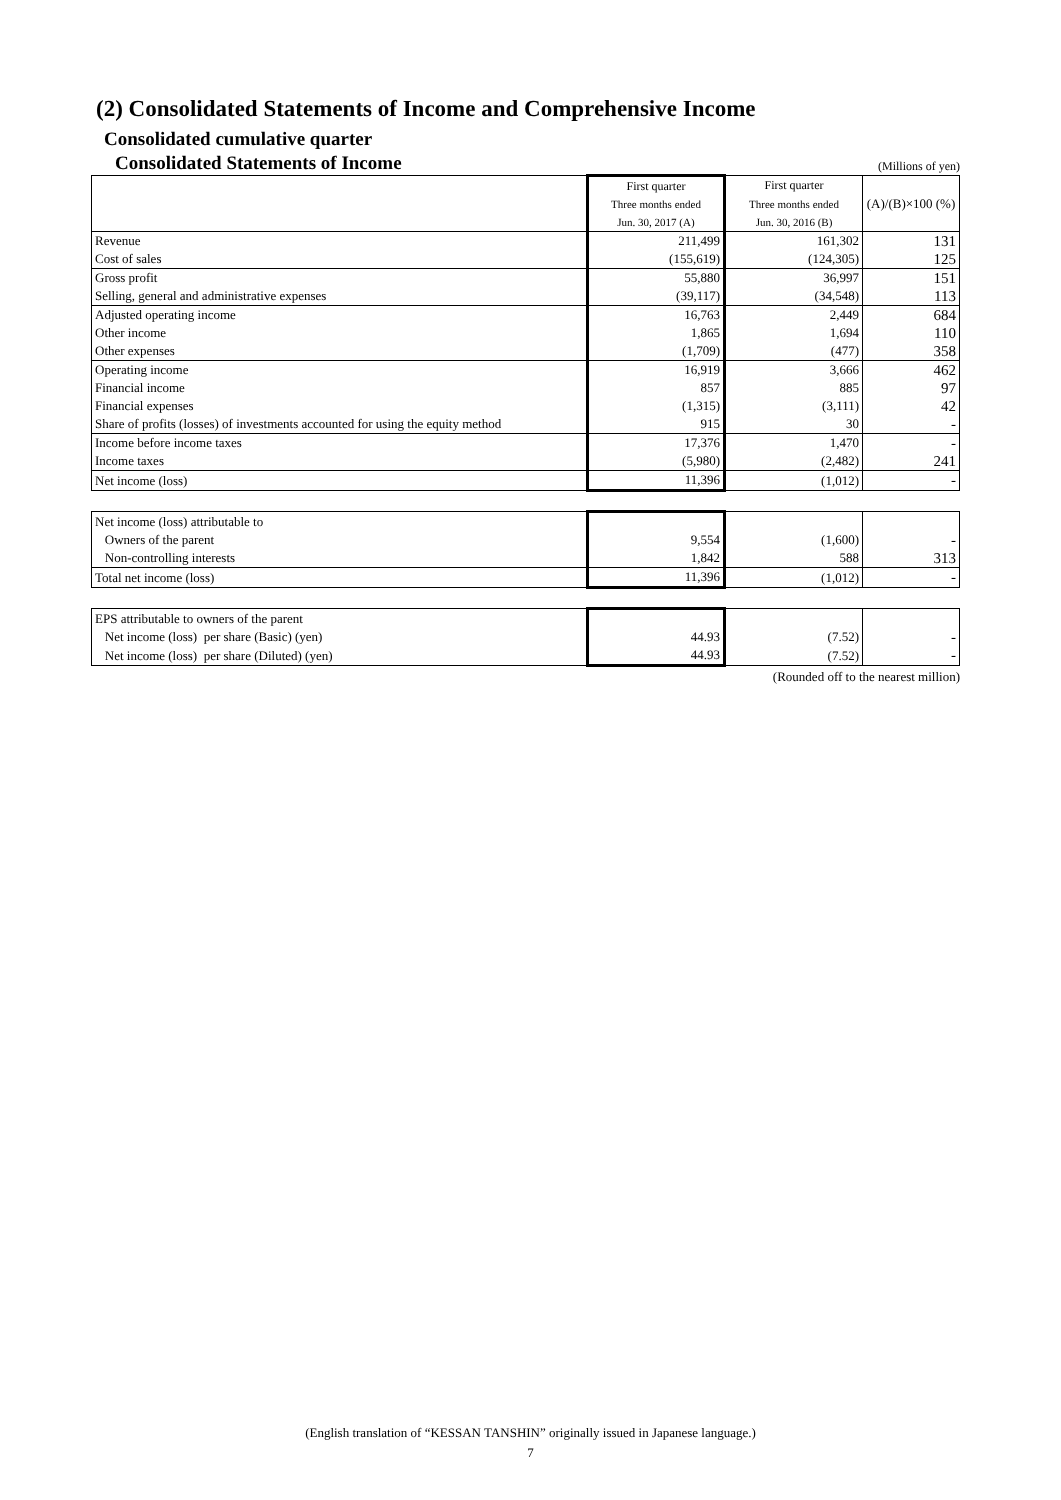(2) Consolidated Statements of Income and Comprehensive Income
Consolidated cumulative quarter
Consolidated Statements of Income (Millions of yen)
| | First quarter | First quarter | (A)/(B)×100 (%) |
| --- | --- | --- | --- |
| | Three months ended | Three months ended | |
| | Jun. 30, 2017 (A) | Jun. 30, 2016 (B) | |
| Revenue | 211,499 | 161,302 | 131 |
| Cost of sales | (155,619) | (124,305) | 125 |
| Gross profit | 55,880 | 36,997 | 151 |
| Selling, general and administrative expenses | (39,117) | (34,548) | 113 |
| Adjusted operating income | 16,763 | 2,449 | 684 |
| Other income | 1,865 | 1,694 | 110 |
| Other expenses | (1,709) | (477) | 358 |
| Operating income | 16,919 | 3,666 | 462 |
| Financial income | 857 | 885 | 97 |
| Financial expenses | (1,315) | (3,111) | 42 |
| Share of profits (losses) of investments accounted for using the equity method | 915 | 30 | - |
| Income before income taxes | 17,376 | 1,470 | - |
| Income taxes | (5,980) | (2,482) | 241 |
| Net income (loss) | 11,396 | (1,012) | - |
| Net income (loss) attributable to | | | |
| Owners of the parent | 9,554 | (1,600) | - |
| Non-controlling interests | 1,842 | 588 | 313 |
| Total net income (loss) | 11,396 | (1,012) | - |
| EPS attributable to owners of the parent | | | |
| Net income (loss) per share (Basic) (yen) | 44.93 | (7.52) | - |
| Net income (loss) per share (Diluted) (yen) | 44.93 | (7.52) | - |
(Rounded off to the nearest million)
(English translation of “KESSAN TANSHIN” originally issued in Japanese language.)
7